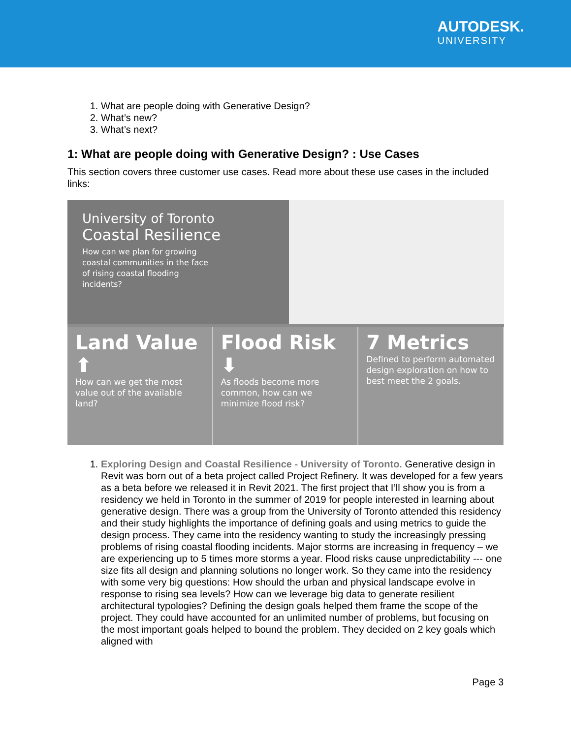AUTODESK.
UNIVERSITY
1. What are people doing with Generative Design?
2. What’s new?
3. What’s next?
1: What are people doing with Generative Design? : Use Cases
This section covers three customer use cases. Read more about these use cases in the included links:
University of Toronto
Coastal Resilience
How can we plan for growing coastal communities in the face of rising coastal flooding incidents?
Land Value ⬆
How can we get the most value out of the available land?
Flood Risk ⬇
As floods become more common, how can we minimize flood risk?
7 Metrics
Defined to perform automated design exploration on how to best meet the 2 goals.
1. Exploring Design and Coastal Resilience - University of Toronto. Generative design in Revit was born out of a beta project called Project Refinery. It was developed for a few years as a beta before we released it in Revit 2021. The first project that I’ll show you is from a residency we held in Toronto in the summer of 2019 for people interested in learning about generative design. There was a group from the University of Toronto attended this residency and their study highlights the importance of defining goals and using metrics to guide the design process. They came into the residency wanting to study the increasingly pressing problems of rising coastal flooding incidents. Major storms are increasing in frequency – we are experiencing up to 5 times more storms a year. Flood risks cause unpredictability --- one size fits all design and planning solutions no longer work. So they came into the residency with some very big questions: How should the urban and physical landscape evolve in response to rising sea levels? How can we leverage big data to generate resilient architectural typologies? Defining the design goals helped them frame the scope of the project. They could have accounted for an unlimited number of problems, but focusing on the most important goals helped to bound the problem. They decided on 2 key goals which aligned with
Page 3